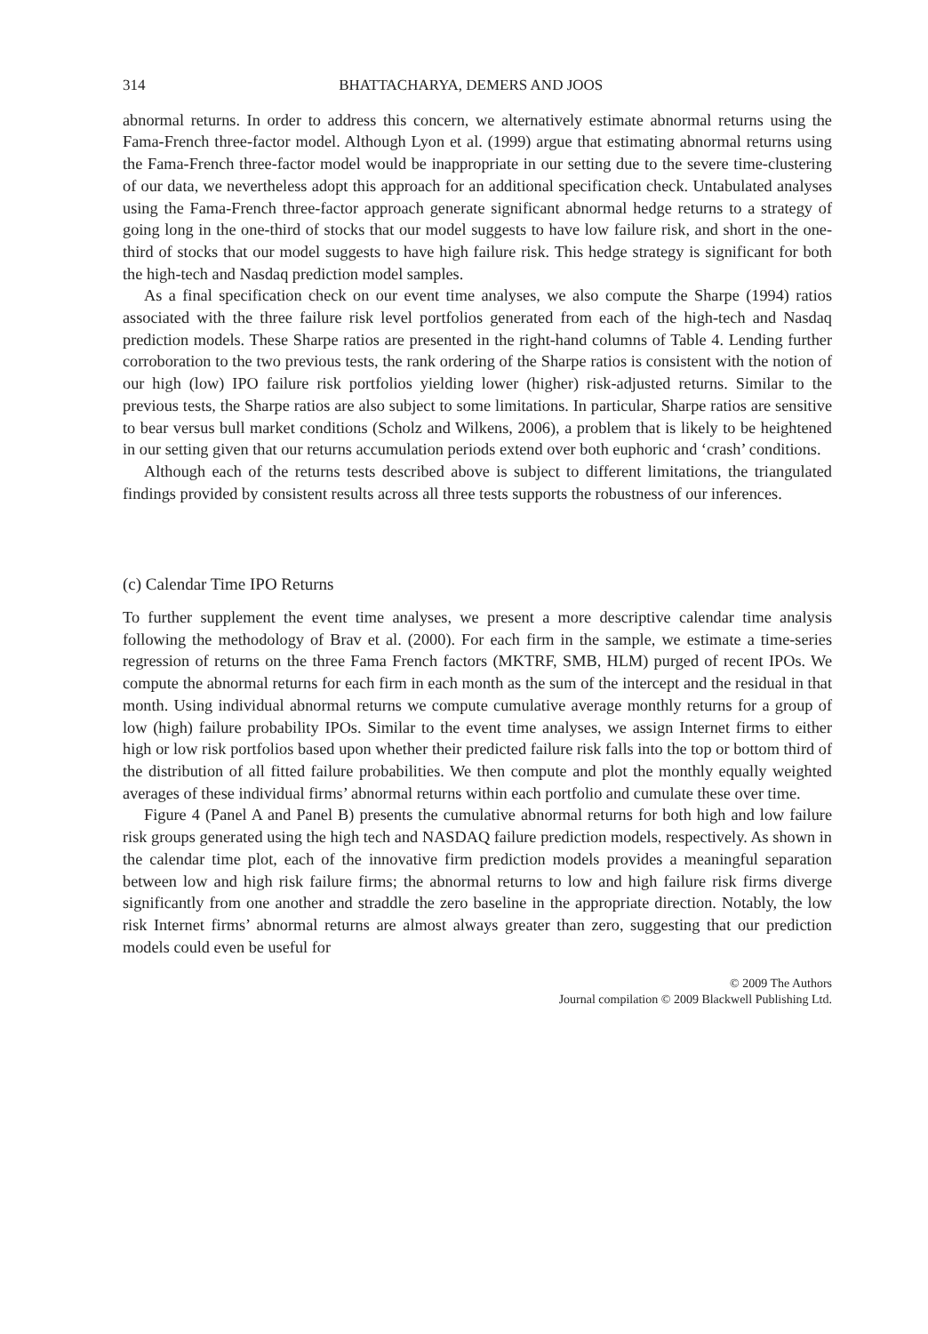314 BHATTACHARYA, DEMERS AND JOOS
abnormal returns. In order to address this concern, we alternatively estimate abnormal returns using the Fama-French three-factor model. Although Lyon et al. (1999) argue that estimating abnormal returns using the Fama-French three-factor model would be inappropriate in our setting due to the severe time-clustering of our data, we nevertheless adopt this approach for an additional specification check. Untabulated analyses using the Fama-French three-factor approach generate significant abnormal hedge returns to a strategy of going long in the one-third of stocks that our model suggests to have low failure risk, and short in the one-third of stocks that our model suggests to have high failure risk. This hedge strategy is significant for both the high-tech and Nasdaq prediction model samples.
As a final specification check on our event time analyses, we also compute the Sharpe (1994) ratios associated with the three failure risk level portfolios generated from each of the high-tech and Nasdaq prediction models. These Sharpe ratios are presented in the right-hand columns of Table 4. Lending further corroboration to the two previous tests, the rank ordering of the Sharpe ratios is consistent with the notion of our high (low) IPO failure risk portfolios yielding lower (higher) risk-adjusted returns. Similar to the previous tests, the Sharpe ratios are also subject to some limitations. In particular, Sharpe ratios are sensitive to bear versus bull market conditions (Scholz and Wilkens, 2006), a problem that is likely to be heightened in our setting given that our returns accumulation periods extend over both euphoric and ‘crash’ conditions.
Although each of the returns tests described above is subject to different limitations, the triangulated findings provided by consistent results across all three tests supports the robustness of our inferences.
(c) Calendar Time IPO Returns
To further supplement the event time analyses, we present a more descriptive calendar time analysis following the methodology of Brav et al. (2000). For each firm in the sample, we estimate a time-series regression of returns on the three Fama French factors (MKTRF, SMB, HLM) purged of recent IPOs. We compute the abnormal returns for each firm in each month as the sum of the intercept and the residual in that month. Using individual abnormal returns we compute cumulative average monthly returns for a group of low (high) failure probability IPOs. Similar to the event time analyses, we assign Internet firms to either high or low risk portfolios based upon whether their predicted failure risk falls into the top or bottom third of the distribution of all fitted failure probabilities. We then compute and plot the monthly equally weighted averages of these individual firms’ abnormal returns within each portfolio and cumulate these over time.
Figure 4 (Panel A and Panel B) presents the cumulative abnormal returns for both high and low failure risk groups generated using the high tech and NASDAQ failure prediction models, respectively. As shown in the calendar time plot, each of the innovative firm prediction models provides a meaningful separation between low and high risk failure firms; the abnormal returns to low and high failure risk firms diverge significantly from one another and straddle the zero baseline in the appropriate direction. Notably, the low risk Internet firms’ abnormal returns are almost always greater than zero, suggesting that our prediction models could even be useful for
© 2009 The Authors
Journal compilation © 2009 Blackwell Publishing Ltd.